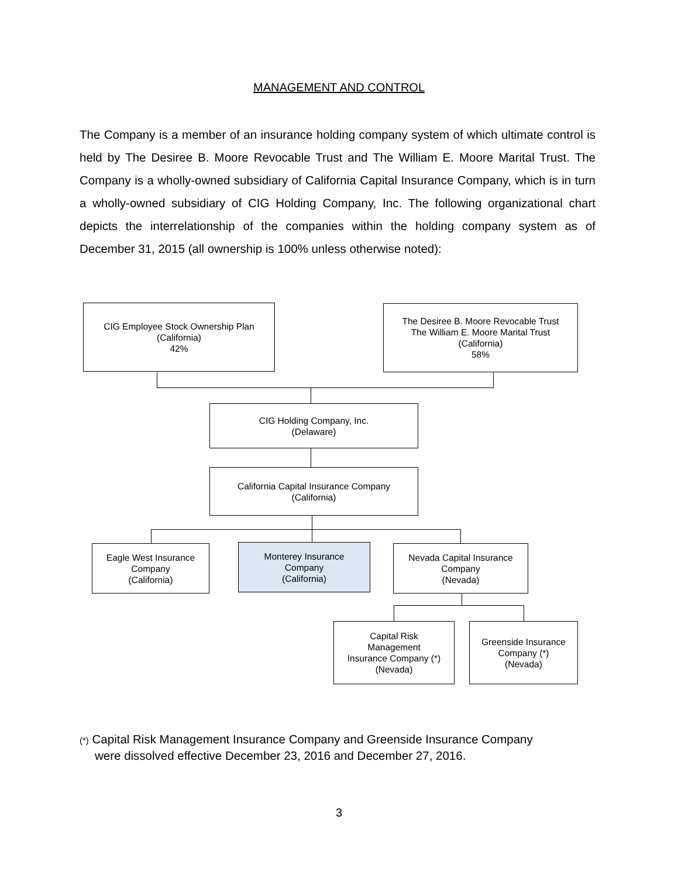MANAGEMENT AND CONTROL
The Company is a member of an insurance holding company system of which ultimate control is held by The Desiree B. Moore Revocable Trust and The William E. Moore Marital Trust. The Company is a wholly-owned subsidiary of California Capital Insurance Company, which is in turn a wholly-owned subsidiary of CIG Holding Company, Inc. The following organizational chart depicts the interrelationship of the companies within the holding company system as of December 31, 2015 (all ownership is 100% unless otherwise noted):
CIG Employee Stock Ownership Plan
(California)
42%
The Desiree B. Moore Revocable Trust
The William E. Moore Marital Trust
(California)
58%
CIG Holding Company, Inc.
(Delaware)
California Capital Insurance Company
(California)
Eagle West Insurance
Company
(California)
Monterey Insurance
Company
(California)
Nevada Capital Insurance
Company
(Nevada)
Capital Risk
Management
Insurance Company (*)
(Nevada)
Greenside Insurance
Company (*)
(Nevada)
(*) Capital Risk Management Insurance Company and Greenside Insurance Company
were dissolved effective December 23, 2016 and December 27, 2016.
3